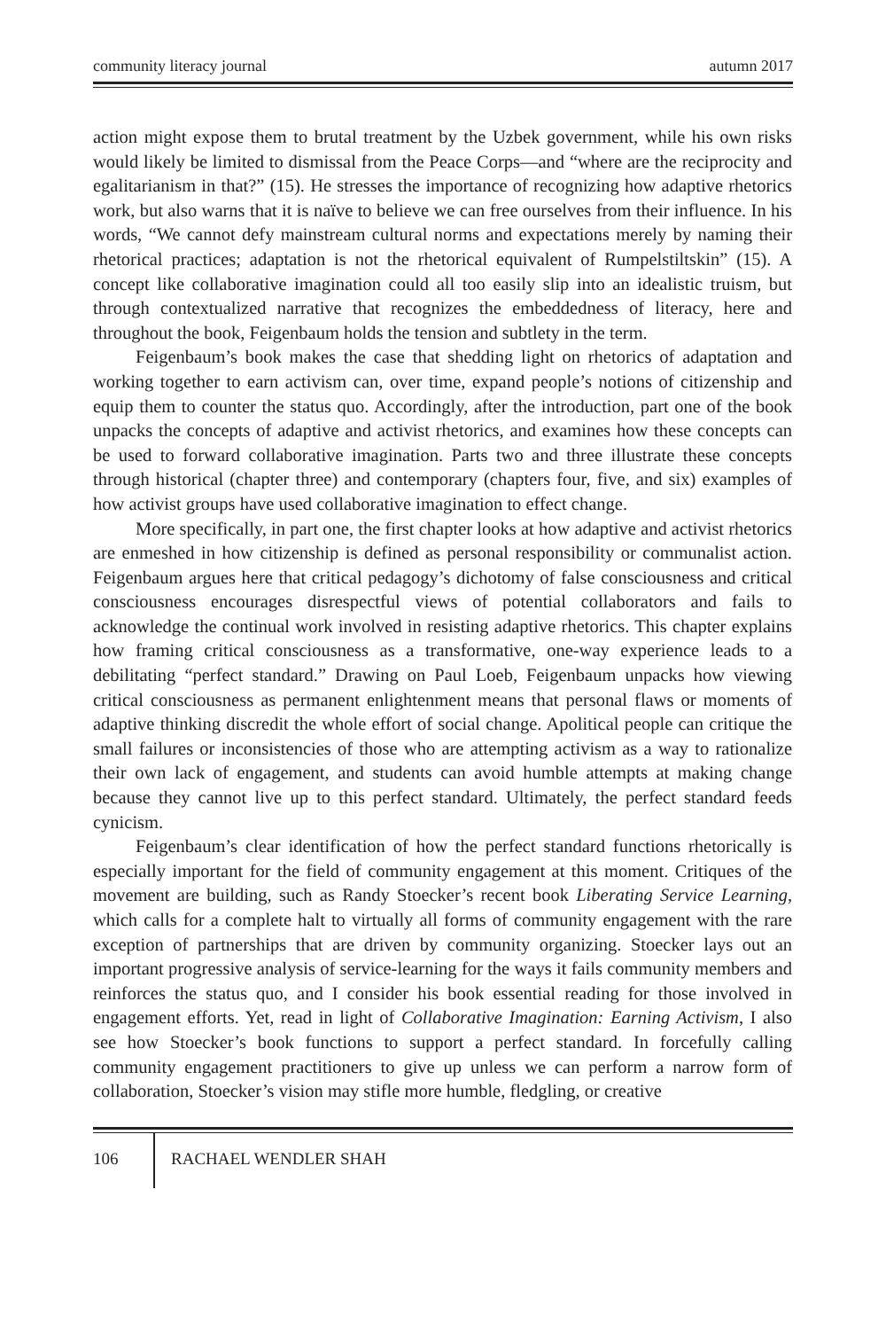community literacy journal autumn 2017
action might expose them to brutal treatment by the Uzbek government, while his own risks would likely be limited to dismissal from the Peace Corps—and “where are the reciprocity and egalitarianism in that?” (15). He stresses the importance of recognizing how adaptive rhetorics work, but also warns that it is naïve to believe we can free ourselves from their influence. In his words, “We cannot defy mainstream cultural norms and expectations merely by naming their rhetorical practices; adaptation is not the rhetorical equivalent of Rumpelstiltskin” (15). A concept like collaborative imagination could all too easily slip into an idealistic truism, but through contextualized narrative that recognizes the embeddedness of literacy, here and throughout the book, Feigenbaum holds the tension and subtlety in the term.
Feigenbaum’s book makes the case that shedding light on rhetorics of adaptation and working together to earn activism can, over time, expand people’s notions of citizenship and equip them to counter the status quo. Accordingly, after the introduction, part one of the book unpacks the concepts of adaptive and activist rhetorics, and examines how these concepts can be used to forward collaborative imagination. Parts two and three illustrate these concepts through historical (chapter three) and contemporary (chapters four, five, and six) examples of how activist groups have used collaborative imagination to effect change.
More specifically, in part one, the first chapter looks at how adaptive and activist rhetorics are enmeshed in how citizenship is defined as personal responsibility or communalist action. Feigenbaum argues here that critical pedagogy’s dichotomy of false consciousness and critical consciousness encourages disrespectful views of potential collaborators and fails to acknowledge the continual work involved in resisting adaptive rhetorics. This chapter explains how framing critical consciousness as a transformative, one-way experience leads to a debilitating “perfect standard.” Drawing on Paul Loeb, Feigenbaum unpacks how viewing critical consciousness as permanent enlightenment means that personal flaws or moments of adaptive thinking discredit the whole effort of social change. Apolitical people can critique the small failures or inconsistencies of those who are attempting activism as a way to rationalize their own lack of engagement, and students can avoid humble attempts at making change because they cannot live up to this perfect standard. Ultimately, the perfect standard feeds cynicism.
Feigenbaum’s clear identification of how the perfect standard functions rhetorically is especially important for the field of community engagement at this moment. Critiques of the movement are building, such as Randy Stoecker’s recent book Liberating Service Learning, which calls for a complete halt to virtually all forms of community engagement with the rare exception of partnerships that are driven by community organizing. Stoecker lays out an important progressive analysis of service-learning for the ways it fails community members and reinforces the status quo, and I consider his book essential reading for those involved in engagement efforts. Yet, read in light of Collaborative Imagination: Earning Activism, I also see how Stoecker’s book functions to support a perfect standard. In forcefully calling community engagement practitioners to give up unless we can perform a narrow form of collaboration, Stoecker’s vision may stifle more humble, fledgling, or creative
106 RACHAEL WENDLER SHAH